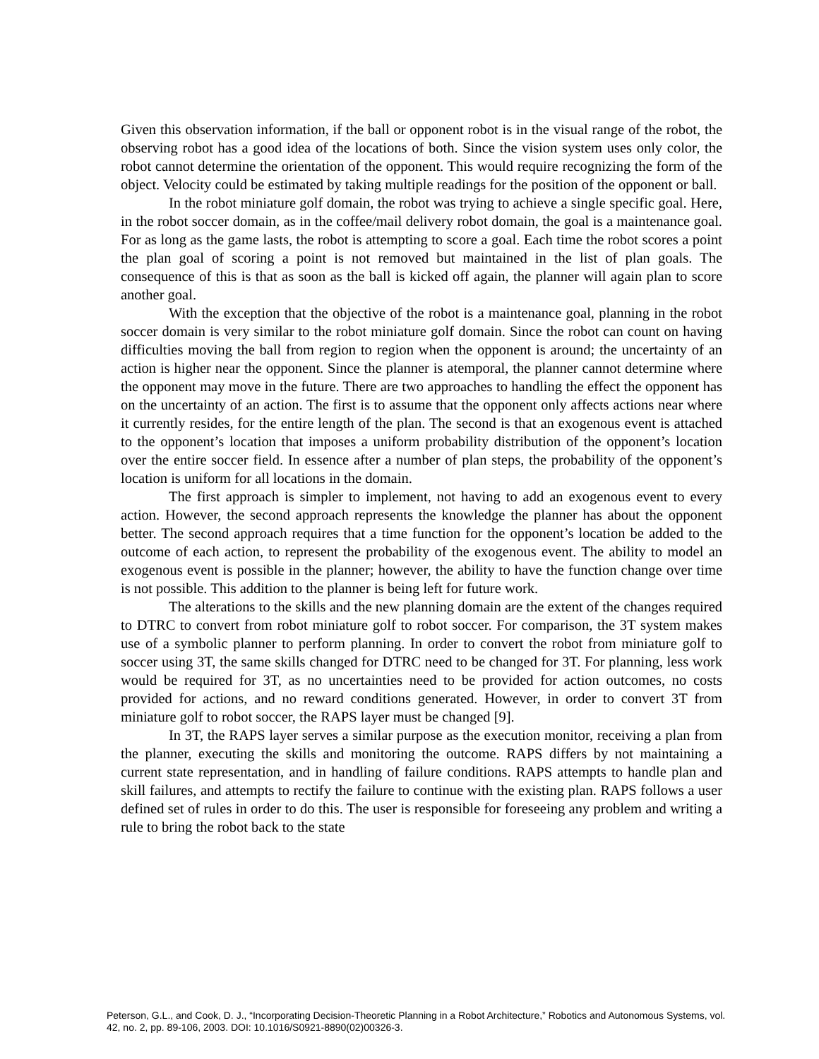Given this observation information, if the ball or opponent robot is in the visual range of the robot, the observing robot has a good idea of the locations of both. Since the vision system uses only color, the robot cannot determine the orientation of the opponent. This would require recognizing the form of the object. Velocity could be estimated by taking multiple readings for the position of the opponent or ball.
In the robot miniature golf domain, the robot was trying to achieve a single specific goal. Here, in the robot soccer domain, as in the coffee/mail delivery robot domain, the goal is a maintenance goal. For as long as the game lasts, the robot is attempting to score a goal. Each time the robot scores a point the plan goal of scoring a point is not removed but maintained in the list of plan goals. The consequence of this is that as soon as the ball is kicked off again, the planner will again plan to score another goal.
With the exception that the objective of the robot is a maintenance goal, planning in the robot soccer domain is very similar to the robot miniature golf domain. Since the robot can count on having difficulties moving the ball from region to region when the opponent is around; the uncertainty of an action is higher near the opponent. Since the planner is atemporal, the planner cannot determine where the opponent may move in the future. There are two approaches to handling the effect the opponent has on the uncertainty of an action. The first is to assume that the opponent only affects actions near where it currently resides, for the entire length of the plan. The second is that an exogenous event is attached to the opponent’s location that imposes a uniform probability distribution of the opponent’s location over the entire soccer field. In essence after a number of plan steps, the probability of the opponent’s location is uniform for all locations in the domain.
The first approach is simpler to implement, not having to add an exogenous event to every action. However, the second approach represents the knowledge the planner has about the opponent better. The second approach requires that a time function for the opponent’s location be added to the outcome of each action, to represent the probability of the exogenous event. The ability to model an exogenous event is possible in the planner; however, the ability to have the function change over time is not possible. This addition to the planner is being left for future work.
The alterations to the skills and the new planning domain are the extent of the changes required to DTRC to convert from robot miniature golf to robot soccer. For comparison, the 3T system makes use of a symbolic planner to perform planning. In order to convert the robot from miniature golf to soccer using 3T, the same skills changed for DTRC need to be changed for 3T. For planning, less work would be required for 3T, as no uncertainties need to be provided for action outcomes, no costs provided for actions, and no reward conditions generated. However, in order to convert 3T from miniature golf to robot soccer, the RAPS layer must be changed [9].
In 3T, the RAPS layer serves a similar purpose as the execution monitor, receiving a plan from the planner, executing the skills and monitoring the outcome. RAPS differs by not maintaining a current state representation, and in handling of failure conditions. RAPS attempts to handle plan and skill failures, and attempts to rectify the failure to continue with the existing plan. RAPS follows a user defined set of rules in order to do this. The user is responsible for foreseeing any problem and writing a rule to bring the robot back to the state
Peterson, G.L., and Cook, D. J., “Incorporating Decision-Theoretic Planning in a Robot Architecture,” Robotics and Autonomous Systems, vol. 42, no. 2, pp. 89-106, 2003. DOI: 10.1016/S0921-8890(02)00326-3.